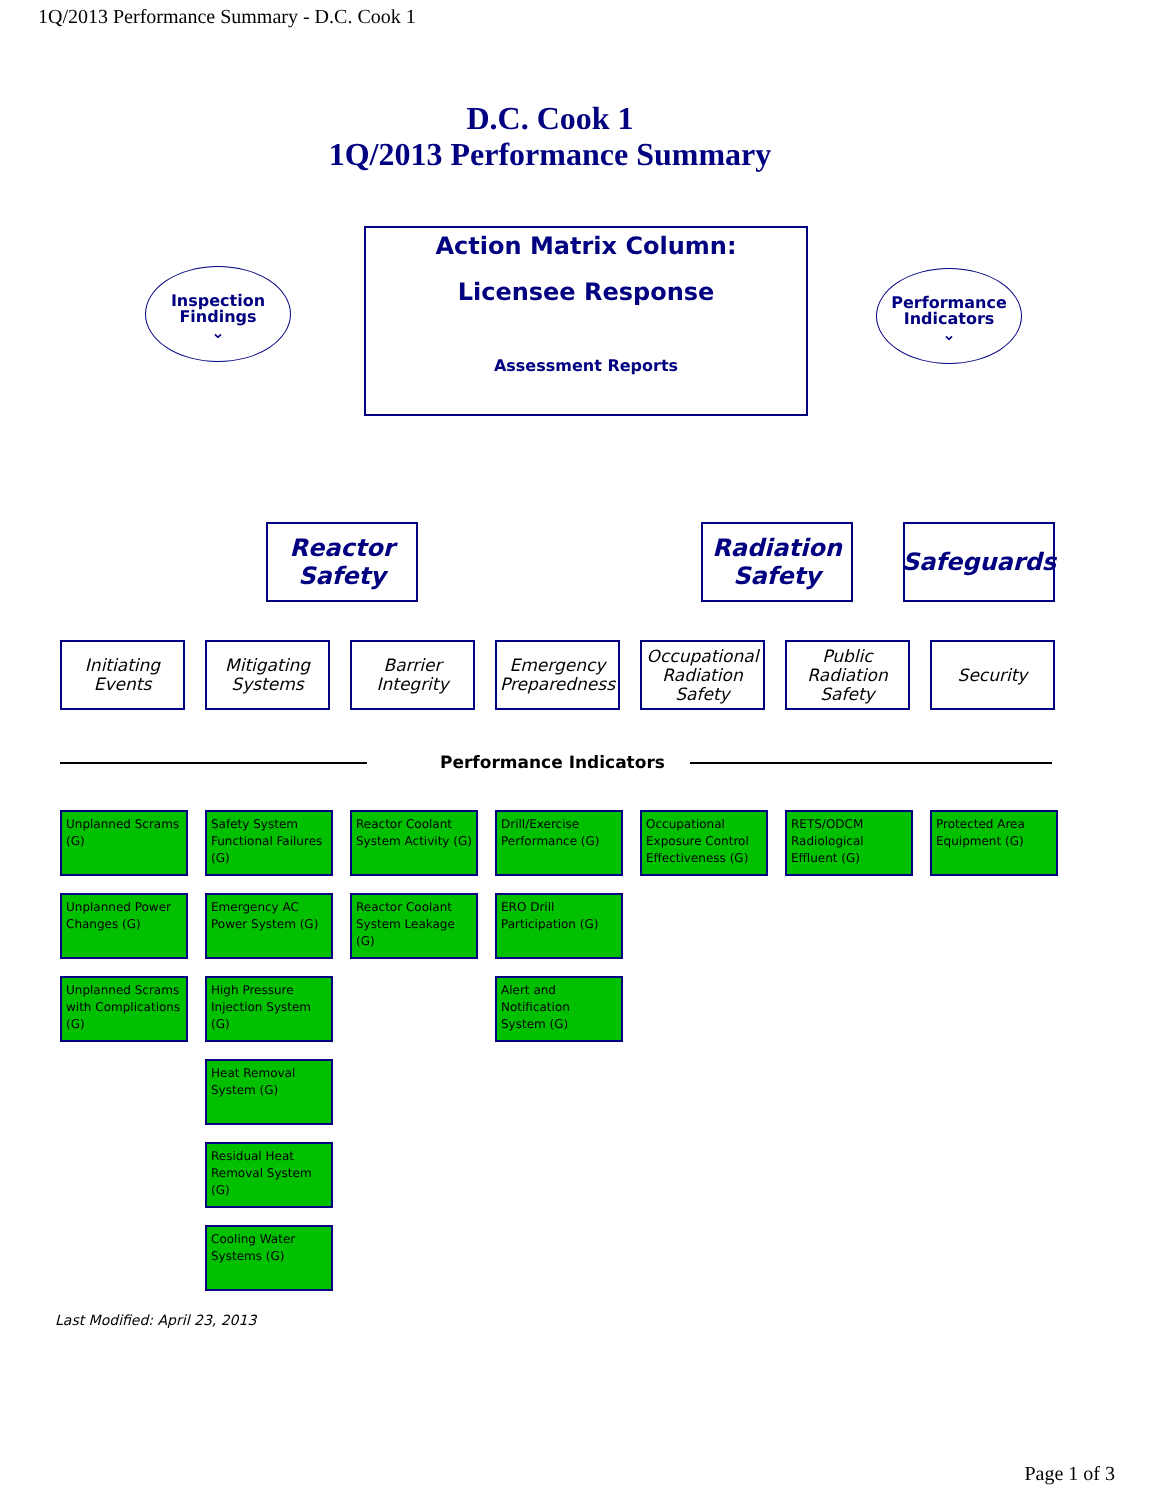1Q/2013 Performance Summary - D.C. Cook 1
D.C. Cook 1
1Q/2013 Performance Summary
Inspection
Findings
⌄
Action Matrix Column:
Licensee Response
Assessment Reports
Performance
Indicators
⌄
Reactor
Safety
Radiation
Safety
Safeguards
Initiating
Events
Mitigating
Systems
Barrier
Integrity
Emergency
Preparedness
Occupational
Radiation
Safety
Public
Radiation
Safety
Security
Performance Indicators
Unplanned Scrams (G)
Safety System Functional Failures (G)
Reactor Coolant System Activity (G)
Drill/Exercise Performance (G)
Occupational Exposure Control Effectiveness (G)
RETS/ODCM Radiological Effluent (G)
Protected Area Equipment (G)
Unplanned Power Changes (G)
Emergency AC Power System (G)
Reactor Coolant System Leakage (G)
ERO Drill Participation (G)
Unplanned Scrams with Complications (G)
High Pressure Injection System (G)
Alert and Notification System (G)
Heat Removal System (G)
Residual Heat Removal System (G)
Cooling Water Systems (G)
Last Modified: April 23, 2013
Page 1 of 3